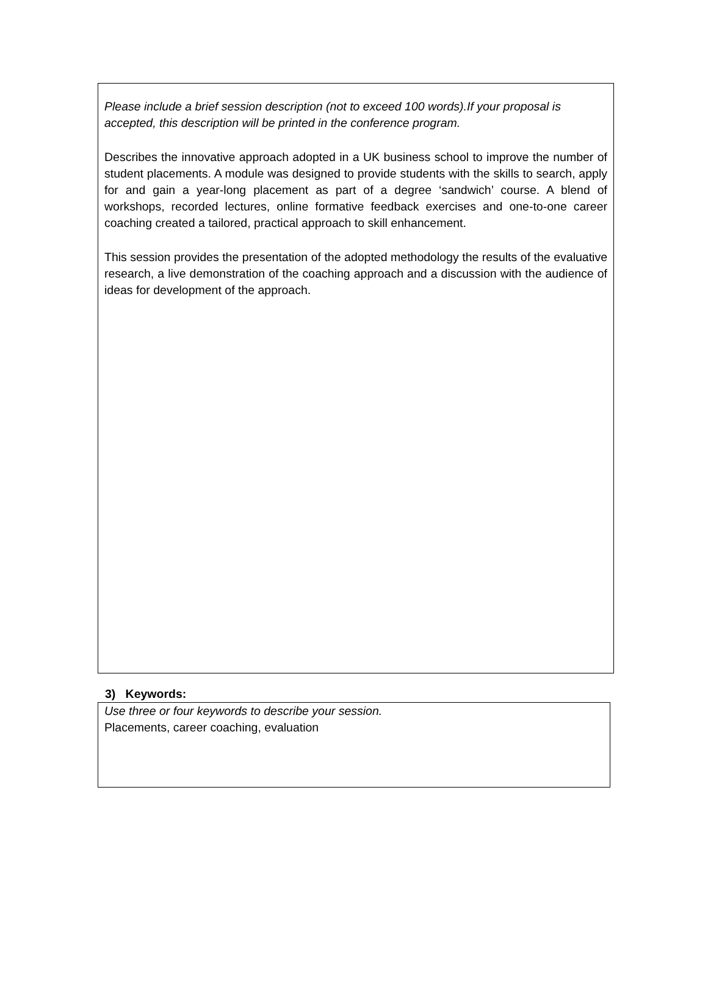Please include a brief session description (not to exceed 100 words).If your proposal is accepted, this description will be printed in the conference program.
Describes the innovative approach adopted in a UK business school to improve the number of student placements. A module was designed to provide students with the skills to search, apply for and gain a year-long placement as part of a degree ‘sandwich’ course. A blend of workshops, recorded lectures, online formative feedback exercises and one-to-one career coaching created a tailored, practical approach to skill enhancement.
This session provides the presentation of the adopted methodology the results of the evaluative research, a live demonstration of the coaching approach and a discussion with the audience of ideas for development of the approach.
3) Keywords:
Use three or four keywords to describe your session.
Placements, career coaching, evaluation